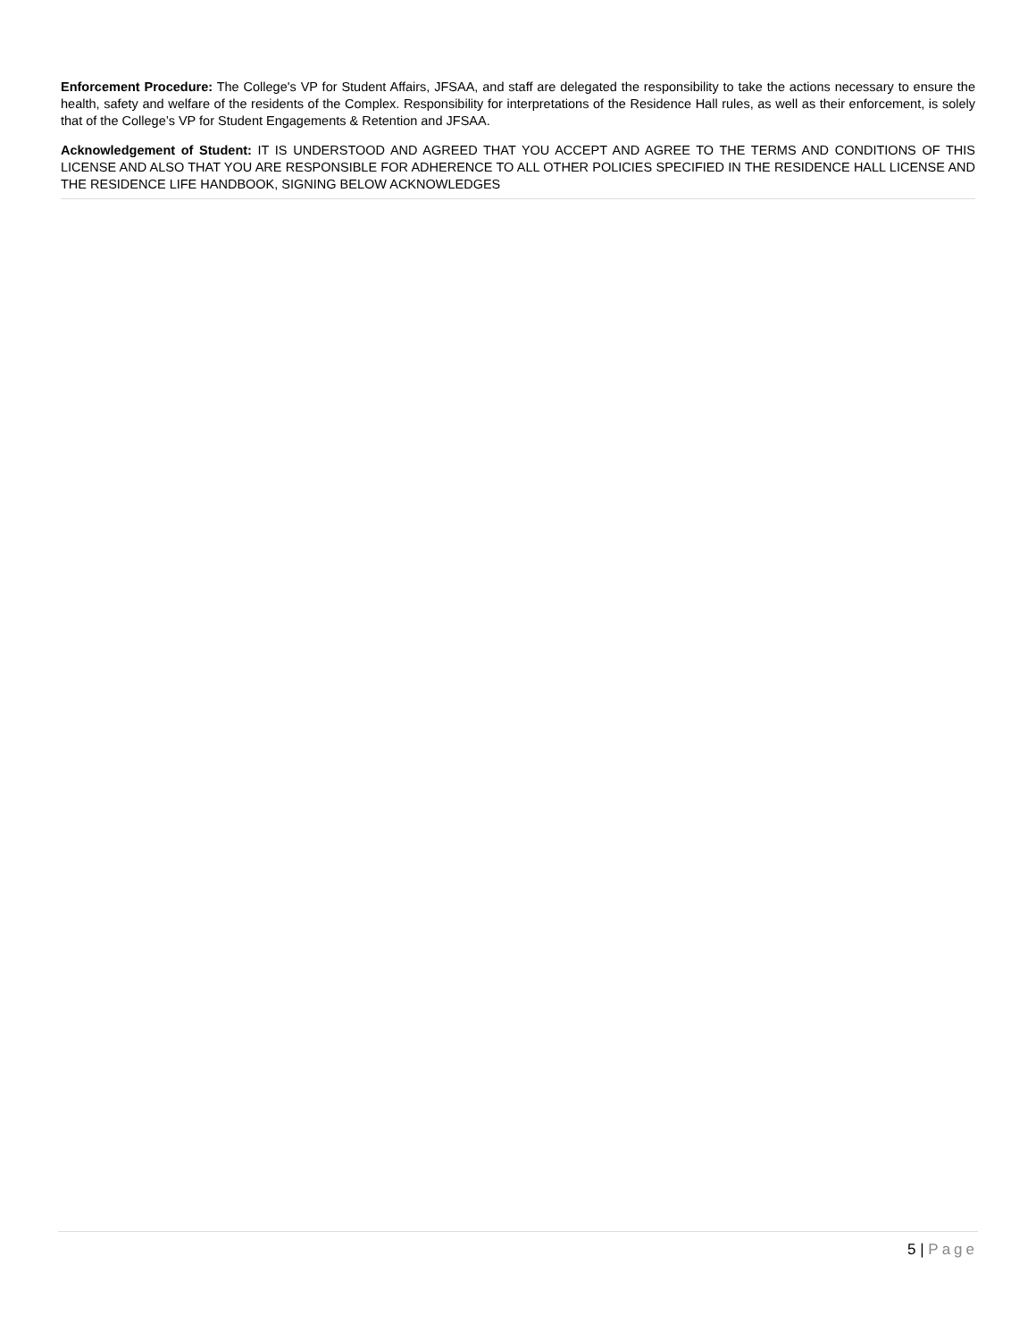Enforcement Procedure: The College's VP for Student Affairs, JFSAA, and staff are delegated the responsibility to take the actions necessary to ensure the health, safety and welfare of the residents of the Complex. Responsibility for interpretations of the Residence Hall rules, as well as their enforcement, is solely that of the College’s VP for Student Engagements & Retention and JFSAA.
Acknowledgement of Student: IT IS UNDERSTOOD AND AGREED THAT YOU ACCEPT AND AGREE TO THE TERMS AND CONDITIONS OF THIS LICENSE AND ALSO THAT YOU ARE RESPONSIBLE FOR ADHERENCE TO ALL OTHER POLICIES SPECIFIED IN THE RESIDENCE HALL LICENSE AND THE RESIDENCE LIFE HANDBOOK, SIGNING BELOW ACKNOWLEDGES
5 | Page